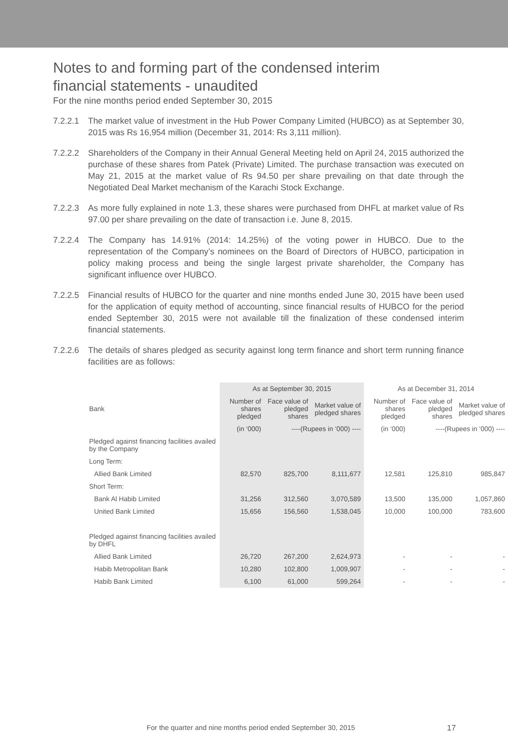Notes to and forming part of the condensed interim
financial statements - unaudited
For the nine months period ended September 30, 2015
7.2.2.1
The market value of investment in the Hub Power Company Limited (HUBCO) as at September 30, 2015 was Rs 16,954 million (December 31, 2014: Rs 3,111 million).
7.2.2.2
Shareholders of the Company in their Annual General Meeting held on April 24, 2015 authorized the purchase of these shares from Patek (Private) Limited. The purchase transaction was executed on May 21, 2015 at the market value of Rs 94.50 per share prevailing on that date through the Negotiated Deal Market mechanism of the Karachi Stock Exchange.
7.2.2.3
As more fully explained in note 1.3, these shares were purchased from DHFL at market value of Rs 97.00 per share prevailing on the date of transaction i.e. June 8, 2015.
7.2.2.4
The Company has 14.91% (2014: 14.25%) of the voting power in HUBCO. Due to the representation of the Company’s nominees on the Board of Directors of HUBCO, participation in policy making process and being the single largest private shareholder, the Company has significant influence over HUBCO.
7.2.2.5
Financial results of HUBCO for the quarter and nine months ended June 30, 2015 have been used for the application of equity method of accounting, since financial results of HUBCO for the period ended September 30, 2015 were not available till the finalization of these condensed interim financial statements.
7.2.2.6
The details of shares pledged as security against long term finance and short term running finance facilities are as follows:
| | As at September 30, 2015 | | | As at December 31, 2014 | | |
| --- | --- | --- | --- | --- | --- | --- |
| Bank | Number of shares pledged | Face value of pledged shares | Market value of pledged shares | Number of shares pledged | Face value of pledged shares | Market value of pledged shares |
| | (in ‘000) | ----(Rupees in ‘000) ---- | | (in ‘000) | ----(Rupees in ‘000) ---- | |
| Pledged against financing facilities availed by the Company | | | | | | |
| Long Term: | | | | | | |
| Allied Bank Limited | 82,570 | 825,700 | 8,111,677 | 12,581 | 125,810 | 985,847 |
| Short Term: | | | | | | |
| Bank Al Habib Limited | 31,256 | 312,560 | 3,070,589 | 13,500 | 135,000 | 1,057,860 |
| United Bank Limited | 15,656 | 156,560 | 1,538,045 | 10,000 | 100,000 | 783,600 |
| Pledged against financing facilities availed by DHFL | | | | | | |
| Allied Bank Limited | 26,720 | 267,200 | 2,624,973 | - | - | - |
| Habib Metropolitan Bank | 10,280 | 102,800 | 1,009,907 | - | - | - |
| Habib Bank Limited | 6,100 | 61,000 | 599,264 | - | - | - |
For the quarter and nine months period ended September 30, 2015 17